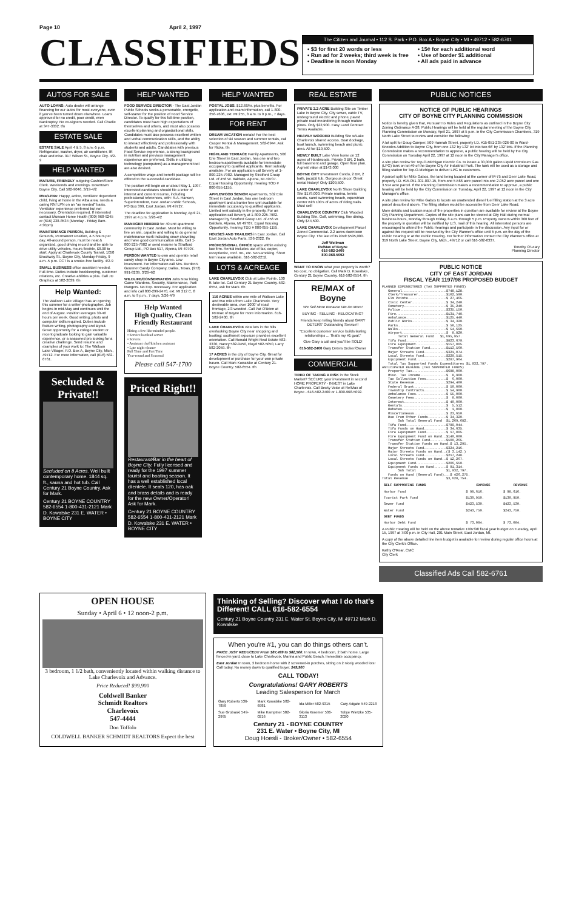Page 10 April 2, 1997
CLASSIFIEDS
The Citizen and Journal • 112 S. Park • P.O. Box A • Boyne City • MI • 49712 • 582-6761
• $3 for first 20 words or less • 15¢ for each additional word • Run ad for 2 weeks; third week is free • Use of border $1 additional • Deadline is noon Monday • All ads paid in advance
AUTOS FOR SALE
AUTO LOANS: Auto dealer will arrange financing for our autos for most everyone, even if you've been turned down elsewhere. Loans approved for no credit, poor credit, even Bankruptcy. No co-signers needed. Call Charlie at 347-3332. tfn
ESTATE SALE
ESTATE SALE April 4 & 5, 8 a.m.-5 p.m. Refrigerator, washer, dryer, air conditioner, lift chair and misc. 917 Wilson St., Boyne City. 4/2-9
HELP WANTED
MATURE, FRIENDLY outgoing Cashier/Store Clerk. Weekends and evenings. Downtown Boyne City. Call 582-9046. 3/19-4/2
RNs/LPNs: Happy, active, ventilator dependent child, living at home in the Alba area, needs a caring RN/ LPN on an "as needed" basis. Ventilator experience preferred but not necessary. Orientation required. If interested contact Munson Home Health (800) 968-9245 or (616) 238-8534 (Monday - Friday 8am-4:30pm)
MAINTENANCE PERSON, Building & Grounds, Permanent Position, 4-5 hours per day. All-around person, must be neat & organized, good driving record and be able to drive utility vehicles. Hours flexible, $8.08 to start. Apply at Charlevoix County Transit, 1050 Brockway St., Boyne City, Monday-Friday, 9 a.m.-5 p.m. CCT is a smoke-free facility. 4/2-9
SMALL BUSINESS office assistant needed. Full-time. Duties include bookkeeping, customer relations, etc. Creative abilities a plus. Call JD Graphics at 582-2039. tfn
Help Wanted:
The Walloon Lake Villager has an opening this summer for a writer-photographer. Job begins in mid-May and continues until the end of August. Position averages 30-40 hours per week. Good writing, photo and computer skills required. Duties include feature writing, photography and layout. Great opportunity for a college student or recent graduate looking to gain valuable experience, or a seasoned pro looking for a creative challenge. Send resume and examples of your work to: The Walloon Lake Villager, P.O. Box A, Boyne City, Mich., 49712. For more information, call (616) 582-6761.
Secluded & Private!!
Secluded on 8 Acres. Well built contemporary home. 1844 sq. ft., sauna and hot tub. Call Century 21 Boyne Country. Ask for Mark.
Century 21 BOYNE COUNTRY 582-6554 1-800-431-2121 Mark D. Kowalske 231 E. WATER • BOYNE CITY
HELP WANTED
FOOD SERVICE DIRECTOR - The East Jordan Public Schools seeks a personable, energetic, self-starter for the position of Food Service Director. To qualify for this full-time position, candidates must have high expectations of themselves and others, and must also possess excellent planning and organizational skills. Candidates must also possess excellent written and verbal communication skills, and the ability to interact effectively and professionally with students and adults. Candidates with previous Food Service experience, a strong background in nutrition and previous management experience are preferred. Skills in utilizing technology (computers) as a management tool are also desired.
A competitive wage and benefit package will be offered to the successful candidate.
The position will begin on or about May 1, 1997. Interested candidates should file a letter of interest and current resume, including professional references, with: R.A. Hansen, Superintendent, East Jordan Public Schools, PO Box 399, East Jordan, MI 49727.
The deadline for application is Monday, April 21, 1997 at 4 p.m. 3/26-4/2
MANAGER NEEDED for 40 unit apartment community in East Jordan. Must be willing to live on site, capable and willing to do general maintenance work including snow shoveling and have good communication skills. Call 1-800-225-7982 or send resume to Stratford Group Ltd., PO Box 517, Alpena, MI 49707.
PERSON WANTED to own and operate retail candy shop in Boyne City area. Low investment. For information call Mrs. Burden's Gourmet Candy Company, Dallas, Texas, (972) 991-8239. 3/26-4/2
WILDLIFE/CONSERVATION Jobs Now hiring Game Wardens, Security, Maintenance, Park Rangers. No Exp. necessary. For application and info call 800-299-2470, ext. MI 212 C, 8 a.m. to 9 p.m., 7 days. 3/26-4/9
Help Wanted
High Quality, Clean Friendly Restaurant
Hiring a few like-minded people.
• Service bar/lead server
• Servers
• Assistant chef/kitchen assistant
• Late night cleaner
Full Time and Part Time
Year-round and Seasonal
Please call 547-1700
Priced Right!!
Restaurant/Bar in the heart of Boyne City. Fully licensed and ready for the 1997 summer tourist and boating season. It has a well established local clientele. It seats 120, has oak and brass details and is ready for the new Owner/Operator! Ask for Mark.
Century 21 BOYNE COUNTRY 582-6554 1-800-431-2121 Mark D. Kowalske 231 E. WATER • BOYNE CITY
HELP WANTED
POSTAL JOBS. $12.68/hr. plus benefits. For application and exam information, call 1-800-256-7606, ext. MI 255, 8 a.m. to 9 p.m., 7 days.
FOR RENT
DREAM VACATION rentals! For the best selection of ski season and summer rentals, call Casper Rental & Management. 582-6944. Ask for Ricka. tfn
HIGHLAND TERRACE Family Apartments, 500 Erie Street in East Jordan, has one and two bedroom apartments available for immediate occupancy to qualified applicants. Rent subsidy available. For an application call Beverly at 1-800-225-7982. Managed by Stratford Group Ltd. of 456 W. Baldwin, Alpena, MI 49707. Equal Housing Opportunity. Hearing TOD # 800-855-1155.
APPLEWOOD SENIOR Apartments, 502 Erie Street in East Jordan, has one bedroom apartment and a barrier free unit available for immediate occupancy to qualified applicants. Limited rent subsidy in the property. For an application call Beverly at 1-800-225-7982. Managed by Stratford Group Ltd. of 456 W. Baldwin, Alpena, MI 49707. Equal Housing Opportunity. Hearing TDD # 800-855-1155.
HOUSES AND TRAILERS in East Jordan. Call East Jordan Auto Parts, 536-2322. tfn
PROFESSIONAL OFFICE space within existing law firm. Rental includes use of fax, copier, receptionist, conf. rm., etc. Non-smoking. Short term lease available. 616-582-2252.
LOTS & ACREAGE
LAKE CHARLEVOIX Club at Lake Pointe. 100 ft. lake lot. Call Century 21 Boyne Country. 582-6554, ask for Mark. tfn
116 ACRES within one mile of Walloon Lake and two miles from Lake Charlevoix. Very desireable area, over 1000' of road frontage, 2/3 wooded. Call Pat O'Brien at Remax of Boyne for more information. 616-582-2400. tfn
LAKE CHARLEVOIX view lots in the hills overlooking Boyne City near shopping and boating; southwest exposure provides excellent orientation. Call Ronald Wright Real Estate 582-3330, Nancy 582-9450, Floyd 582-5050, Larry 582-2059. tfn
17 ACRES in the city of Boyne City. Great for development or purchase for your own private haven. Call Mark Kowalske at Century 21-Boyne Country. 582-6554. tfn
REAL ESTATE
PRIVATE 2.2 ACRE Building Site on Timber Lake in Boyne City. City sewer, cable TV, underground electric and phone, paved private road meandering through mature pines. Only $22,900. Easy Land Contract Terms Available.
HEAVILY WOODED Building Site w/Lake Charlevoix shared access. Boat dockage, boat launch, swimming beach and picnic area. All for $19,500.
NEWLY BUILT Lake View home on 12 acres of Hardwoods. Private 3 BR, 2 bath, full basement and garage. Open floor plan. A great value at $143,000
BOYNE CITY Investment Condo, 2 BR, 2 bath, jacuzzi tub. Gorgeous decor. Great rental history! Only $109,500.
LAKE CHARLEVOIX North Shore Building Site $179,000. Private marina, tennis courts, sand swimming beach, equestrian center with 100's of acres of riding trails. Must sell!
CHARLEVOIX COUNTRY Club Wooded Building Site. Golf, swimming, fine dining. Only $44,500.
LAKE CHARLEVOIX Development Parcel Zoned Commercial. 2.2 acres downtown Boyne City. The last of its kind! $595,000.
Jeff Wellman
Re/Max of Boyne
616-582-2400
800-968-5092
WANT TO KNOW what your property is worth? No cost, no obligation. Call Mark D. Kowalske, Century 21 Boyne Country. 616-582-6554. tfn
RE/MAX of Boyne
We Sell More Because We Do More!
BUYING - SELLING - RELOCATING?
Friends keep telling friends about GARY DETERS' Outstanding Service!!
"Excellent customer service builds lasting relationships ... That's my #1 goal."
Give Gary a call and you'll be SOLD!
616-582-2400 Gary Deters Broker/Owner
COMMERCIAL
TIRED OF TAKING A RISK in the Stock Market? SECURE your investment in second HOME PROPERTY - INVEST in Lake Charlevoix. Call Becky Voice at Re/Max of Boyne - 616-582-2400 or 1-800-968-5092.
PUBLIC NOTICES
NOTICE OF PUBLIC HEARINGS
CITY OF BOYNE CITY PLANNING COMMISSION
Notice is hereby given that, Pursuant to Rules and Regulations as outlined in the Boyne City Zoning Ordinance A-28, Public Hearings will be held at the regular meeting of the Boyne City Planning Commission on Monday, April 21, 1997 at 5 p.m. in the City Commission Chambers, 319 North Lake Street to review and consider the following:
A lot split for Doug Camper, 509 Hannah Street, property I.D. #15-051-235-026-00 in Ward-Knowles Addition to Boyne City, from one 132' by 132' lot into two 66' by 132' lots. If the Planning Commission makes a recommendation to approve, a public hearing will be held by the City Commission on Tuesday April 22, 1997 at 12 noon in the City Manager's office.
A site plan review for Top-O-Michigan Electric Co. to locate a 30,000 gallon Liquid Petroleum Gas (LPG) tank on lot #9 of the Boyne City Air Industrial Park. The tank will be used as a storage and filling station for Top-O-Michigan to deliver LPG to customers.
A parcel split for Mike Gabos, the land being located at the corner of M-75 and Deer Lake Road, property I.D. #15-051-301-007-15, from one 5.566 acre parcel into one 2.052 acre parcel and one 3.514 acre parcel. If the Planning Commission makes a recommendation to approve, a public hearing will be held by the City Commission on Tuesday, April 22, 1997 at 12 noon in the City Manager's office.
A site plan review for Mike Gabos to locate an unattended diesel fuel filling station at the 3 acre parcel described above. The filling station would be accessible from Deer Lake Road.
More details and location maps of the properties in question are available for review at the Boyne City Planning Department. Copies of the site plans can be viewed at City Hall during normal business hours, Monday through Friday, 8 a.m. through 5 p.m. Property owners within 300 feet of the property in question will be notified by U.S. mail of this hearing. All interested persons are encouraged to attend the Public Hearings and participate in the discussion. Any input for or against this request will be received by the City Planner's office until 5 p.m. on the day of the Public Hearing or at the Public Hearing. For further information contact the City Planner's office at 319 North Lake Street, Boyne City, Mich., 49712 or call 616-582-0337.
Timothy O'Leary
Planning Director
PUBLIC NOTICE
CITY OF EAST JORDAN
FISCAL YEAR 1197/98 PROPOSED BUDGET
PLANNED EXPENDITURES (TAX SUPPORTED FUNDS)
   General......................$748,128.
   Clerk/Treasurer..............$102,590.
   Elm Pointe...................$ 27,465.
   Civic Center.................$ 34,240.
   Cemetery.....................$ 35,240.
   Police.......................$335,150.
   Fire.........................$131,749.
   Ambulance....................$125,440.
   Public Works.................$ 34,320.
   Parks........................$ 58,125.
   Walks........................$ 54,690.
   Airport......................$  8,820.
        Total General Fund   $1,695,957.
   Tifa Fund....................$823,679.
   Fire Equipment...............$157,005.
   Transfer Station Fund........$113,560.
   Major Streets Fund...........$321,074.
   Local Streets Fund...........$229,515.
   Equipment Fund...............$287,964.
   Total Tax Supported Funds Expenditures $1,932,797.
ANTICIPATED REVENUE (TAX SUPPORTED FUNDS)
   Property Tax.................$688,000.
   Misc. Tax Income.............$  8,900.
   Tax Collection Fees..........$  6,000.
   State Revenue................$294,400.
   Federal Grant................$ 50,000.
   Township Contracts...........$ 54,900.
   Ambulance Fees...............$ 55,000.
   Cemetery Fees................$  8,000.
   Interest.....................$ 40,000.
   Rentals......................$  5,512.
   Rebates......................$  1,000.
   Miscellaneous................$ 23,650.
   Due From Other Funds.........$ 34,320.
        Sub Total General Fund  $1,269,682.
   Tifa Fund....................$789,044.
   Tifa Funds on Hand...........$ 34,635.
   Fire Equipment Fund..........$ 17,005.
   Fire Equipment Fund on Hand..$140,000.
   Transfer Station Fund........$100,265.
   Transfer Station Funds on Hand.$ 13,295.
   Major Streets Fund...........$324,216.
   Major Streets Funds on Hand..($ 3,142.)
   Local Streets Fund...........$217,248.
   Local Streets Funds on Hand..$ 12,267.
   Equipment Fund...............$206,650.
   Equipment Funds on Hand......$ 81,314.
        Sub Total               $1,932,797.
   Funds on Hand (General Fund)...$ 426,275.
Total Revenue                   $3,628,754.
| SELF SUPPORTING FUNDS | EXPENSE | REVENUE |
| --- | --- | --- |
| Harbor Fund | $ 98,616. | $ 98,616. |
| Tourist Park Fund | $130,950. | $130,950. |
| Sewer Fund | $423,530. | $423,530. |
| Water Fund | $243,750. | $243,750. |
| DEBT FUNDS | | |
| Harbor Debt Fund | $ 73,084. | $ 73,084. |
A Public Hearing will be held on the above tentative 1997/98 fiscal year budget on Tuesday, April 15, 1997 at 7:00 p.m. in City Hall, 201 Main Street, East Jordan, MI.
A copy of the above detailed line item budget is available for review during regular office hours at the City Clerk's Office.
Kathy O'Rear, CMC
City Clerk
Classified Ads Call 582-6761
OPEN HOUSE
Sunday • April 6 • 12 noon-2 p.m.
3 bedroom, 1 1/2 bath, conveniently located within walking distance to Lake Charlevoix and Advance.
Price Reduced! $99,900
Coldwell Banker
Schmidt Realtors
Charlevoix
547-4444
Don Toffolo
COLDWELL BANKER SCHMIDT REALTORS Expect the best
Thinking of Selling? Discover what I do that's Different! CALL 616-582-6554
Century 21 Boyne Country 231 E. Water St. Boyne City, MI 49712 Mark D. Kowalske
When you're #1, you can do things others can't.
PRICE JUST REDUCED!! From $87,499 to $82,500. In town, 4 bedroom, 2 bath home. Large fenced-in yard, close to Lake Charlevoix, Marina and Public Beach. Immediate occupancy.
East Jordan In town, 3 bedroom home with 2 screened-in porches, sitting on 2 nicely wooded lots! Call today. No money down to qualified buyer. $49,900
CALL TODAY!
Congratulations! GARY ROBERTS
Leading Salesperson for March
| Gary Roberts 536-7859 | Mark Kowalske 582-6981 | Ida Miller 582-9315 | Cary Adgate 549-2218 |
| Sue Grobaski 549-2995 | Mike Kamptner 582-0216 | Gloria Kraemer 536-3113 | Tobye Wietzke 535-2020 |
Century 21 - BOYNE COUNTRY
231 E. Water • Boyne City, MI
Doug Hoesli - Broker/Owner • 582-6554